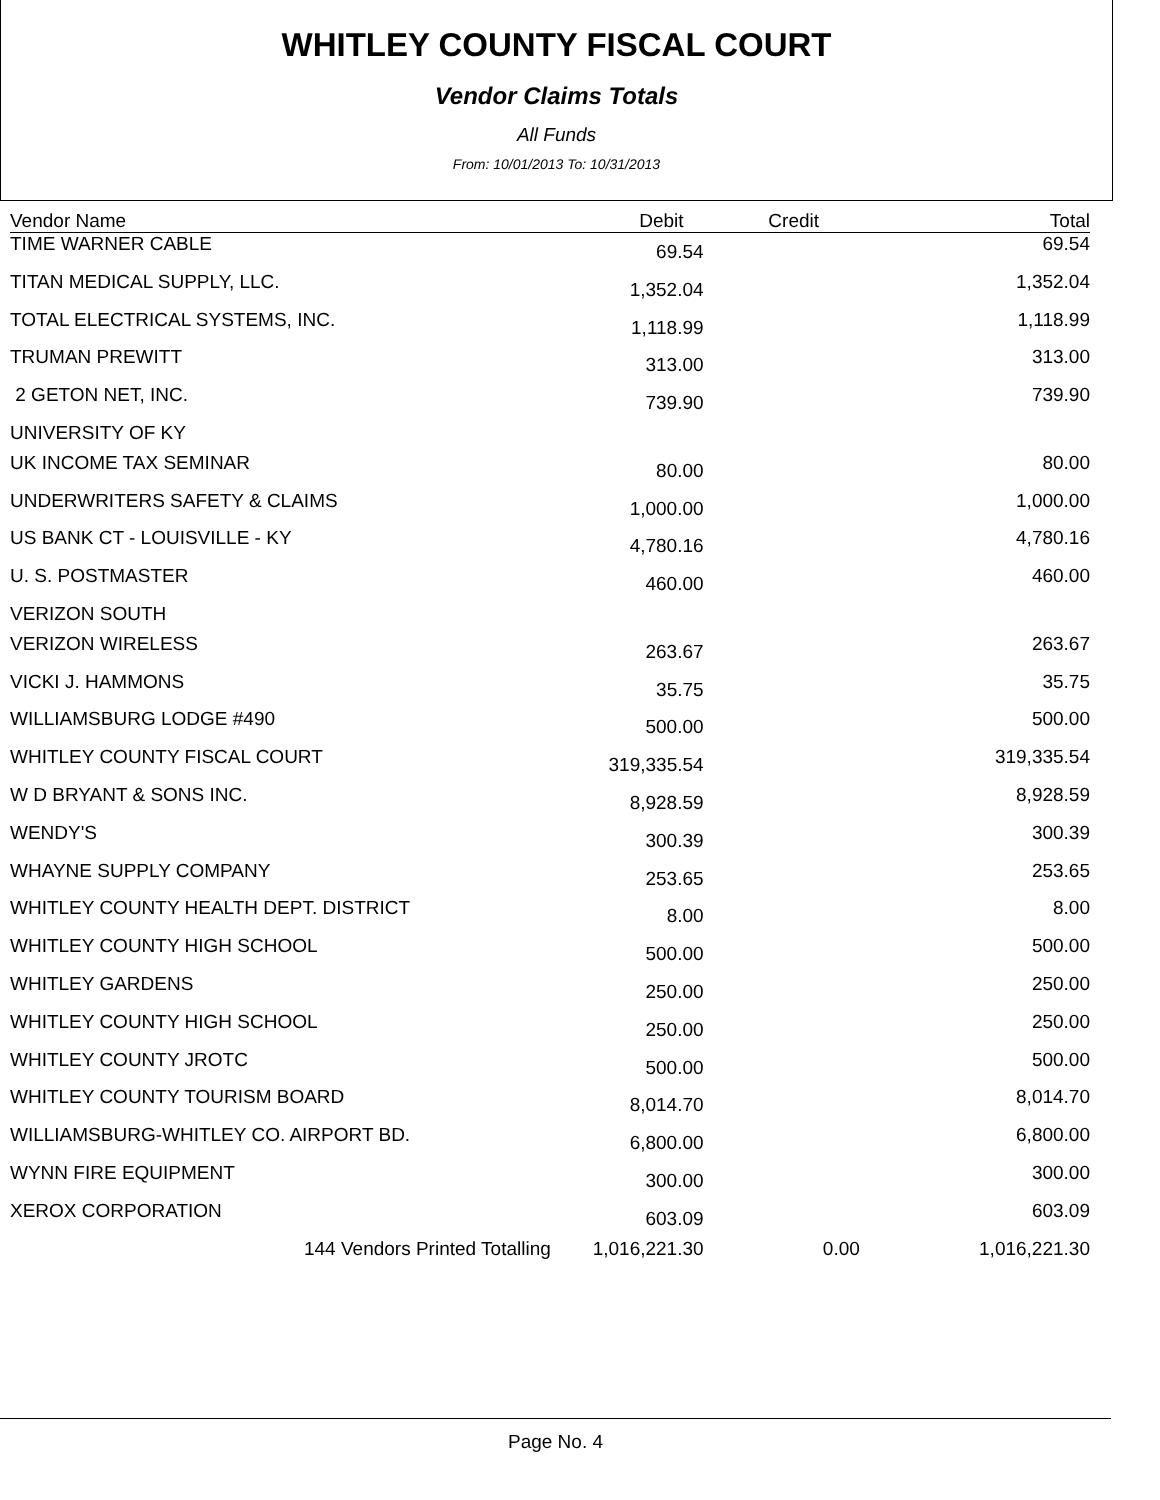WHITLEY COUNTY FISCAL COURT
Vendor Claims Totals
All Funds
From: 10/01/2013 To: 10/31/2013
| Vendor Name | Debit | Credit | Total |
| --- | --- | --- | --- |
| TIME WARNER CABLE | 69.54 | | 69.54 |
| TITAN MEDICAL SUPPLY, LLC. | 1,352.04 | | 1,352.04 |
| TOTAL ELECTRICAL SYSTEMS, INC. | 1,118.99 | | 1,118.99 |
| TRUMAN PREWITT | 313.00 | | 313.00 |
| 2 GETON NET, INC. | 739.90 | | 739.90 |
| UNIVERSITY OF KY | | | |
| UK INCOME TAX SEMINAR | 80.00 | | 80.00 |
| UNDERWRITERS SAFETY & CLAIMS | 1,000.00 | | 1,000.00 |
| US BANK CT - LOUISVILLE - KY | 4,780.16 | | 4,780.16 |
| U. S. POSTMASTER | 460.00 | | 460.00 |
| VERIZON SOUTH | | | |
| VERIZON WIRELESS | 263.67 | | 263.67 |
| VICKI J. HAMMONS | 35.75 | | 35.75 |
| WILLIAMSBURG LODGE #490 | 500.00 | | 500.00 |
| WHITLEY COUNTY FISCAL COURT | 319,335.54 | | 319,335.54 |
| W D BRYANT & SONS INC. | 8,928.59 | | 8,928.59 |
| WENDY'S | 300.39 | | 300.39 |
| WHAYNE SUPPLY COMPANY | 253.65 | | 253.65 |
| WHITLEY COUNTY HEALTH DEPT. DISTRICT | 8.00 | | 8.00 |
| WHITLEY COUNTY HIGH SCHOOL | 500.00 | | 500.00 |
| WHITLEY GARDENS | 250.00 | | 250.00 |
| WHITLEY COUNTY HIGH SCHOOL | 250.00 | | 250.00 |
| WHITLEY COUNTY JROTC | 500.00 | | 500.00 |
| WHITLEY COUNTY TOURISM BOARD | 8,014.70 | | 8,014.70 |
| WILLIAMSBURG-WHITLEY CO. AIRPORT BD. | 6,800.00 | | 6,800.00 |
| WYNN FIRE EQUIPMENT | 300.00 | | 300.00 |
| XEROX CORPORATION | 603.09 | | 603.09 |
| 144 Vendors Printed Totalling | 1,016,221.30 | 0.00 | 1,016,221.30 |
Page No. 4